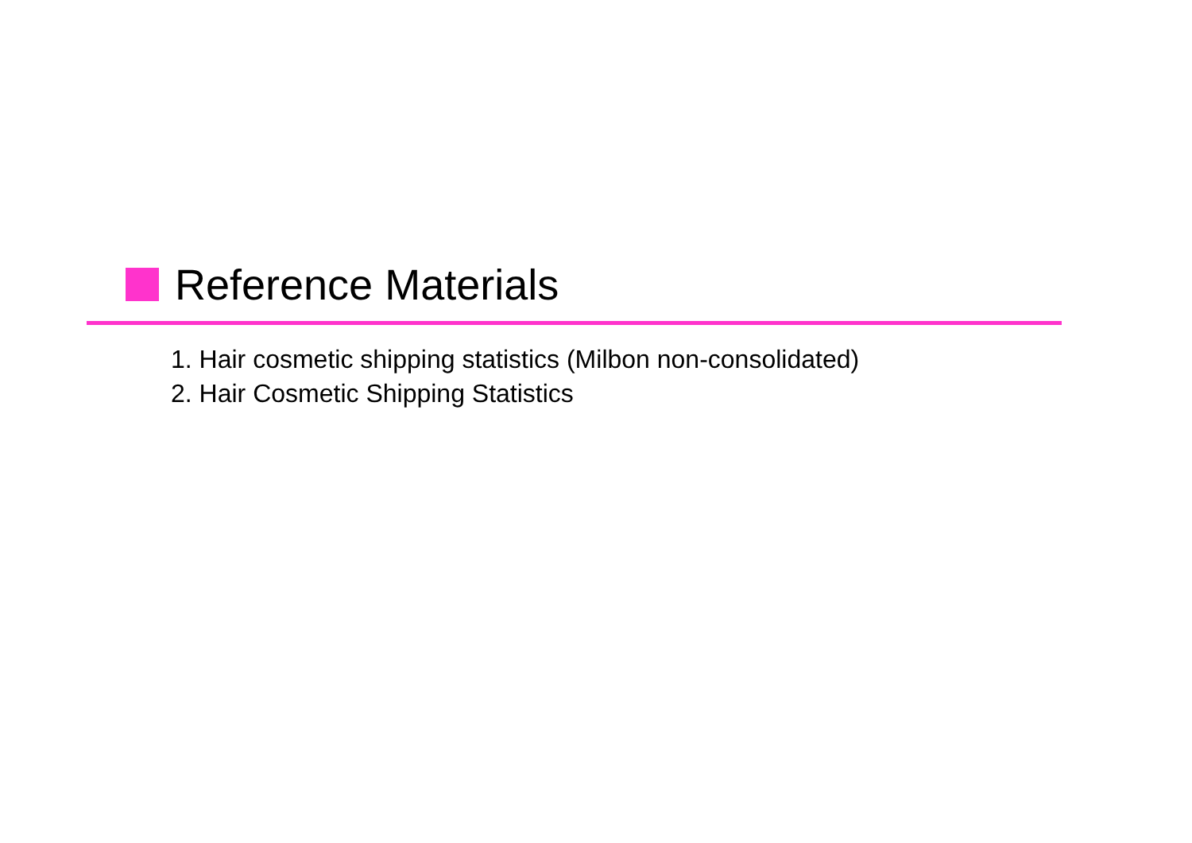Reference Materials
1. Hair cosmetic shipping statistics (Milbon non-consolidated)
2. Hair Cosmetic Shipping Statistics